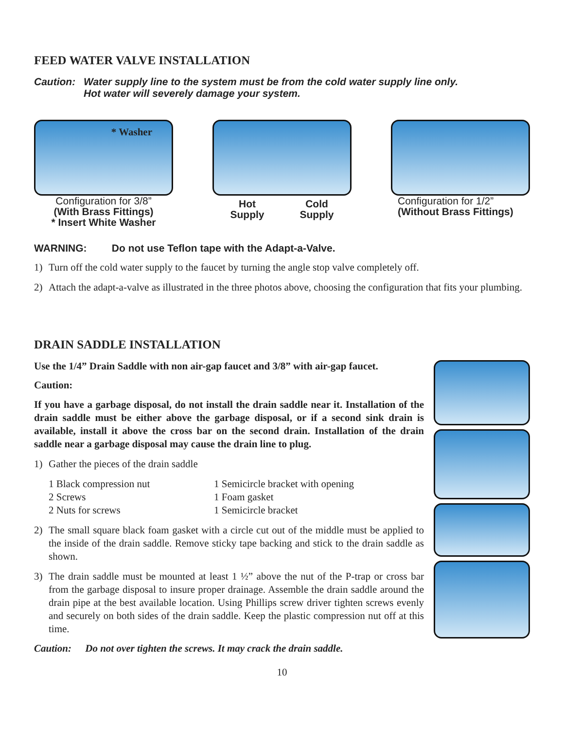FEED WATER VALVE INSTALLATION
Caution: Water supply line to the system must be from the cold water supply line only.
Hot water will severely damage your system.
* Washer
Configuration for 3/8”
(With Brass Fittings)
* Insert White Washer
Hot
Supply Cold
Supply
Configuration for 1/2”
(Without Brass Fittings)
WARNING: Do not use Teflon tape with the Adapt-a-Valve.
1) Turn off the cold water supply to the faucet by turning the angle stop valve completely off.
2) Attach the adapt-a-valve as illustrated in the three photos above, choosing the configuration that fits your plumbing.
DRAIN SADDLE INSTALLATION
Use the 1/4” Drain Saddle with non air-gap faucet and 3/8” with air-gap faucet.
Caution:
If you have a garbage disposal, do not install the drain saddle near it. Installation of the drain saddle must be either above the garbage disposal, or if a second sink drain is available, install it above the cross bar on the second drain. Installation of the drain saddle near a garbage disposal may cause the drain line to plug.
1) Gather the pieces of the drain saddle
1 Black compression nut 1 Semicircle bracket with opening 2 Screws 1 Foam gasket 2 Nuts for screws 1 Semicircle bracket
2) The small square black foam gasket with a circle cut out of the middle must be applied to the inside of the drain saddle. Remove sticky tape backing and stick to the drain saddle as shown.
3) The drain saddle must be mounted at least 1 ½” above the nut of the P-trap or cross bar from the garbage disposal to insure proper drainage. Assemble the drain saddle around the drain pipe at the best available location. Using Phillips screw driver tighten screws evenly and securely on both sides of the drain saddle. Keep the plastic compression nut off at this time.
Caution: Do not over tighten the screws. It may crack the drain saddle.
10